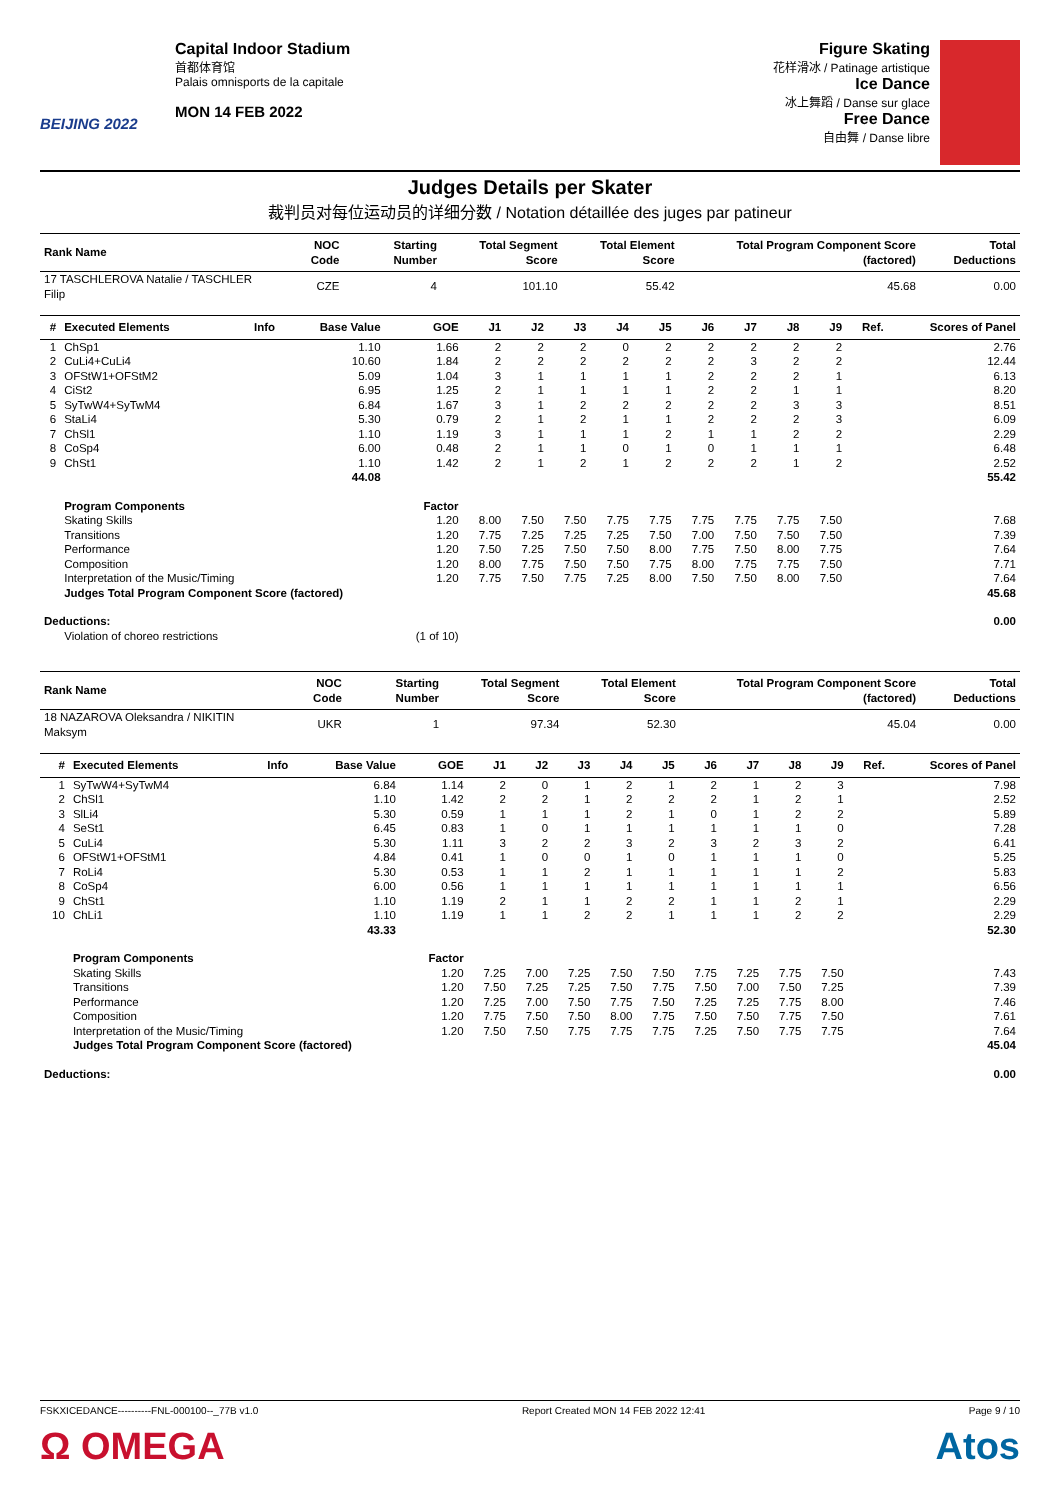BEIJING 2022
Capital Indoor Stadium
首都体育馆
Palais omnisports de la capitale
MON 14 FEB 2022
Figure Skating
花样滑冰 / Patinage artistique
Ice Dance
冰上舞蹈 / Danse sur glace
Free Dance
自由舞 / Danse libre
Judges Details per Skater
裁判员对每位运动员的详细分数 / Notation détaillée des juges par patineur
| Rank Name | NOC Code | Starting Number | Total Segment Score | Total Element Score | Total Program Component Score (factored) | Total Deductions |
| --- | --- | --- | --- | --- | --- | --- |
| 17 TASCHLEROVA Natalie / TASCHLER Filip | CZE | 4 | 101.10 | 55.42 | 45.68 | 0.00 |
| # | Executed Elements | Info | Base Value | GOE | J1 | J2 | J3 | J4 | J5 | J6 | J7 | J8 | J9 | Ref. | Scores of Panel |
| --- | --- | --- | --- | --- | --- | --- | --- | --- | --- | --- | --- | --- | --- | --- | --- |
| 1 | ChSp1 | | 1.10 | 1.66 | 2 | 2 | 2 | 0 | 2 | 2 | 2 | 2 | 2 | | 2.76 |
| 2 | CuLi4+CuLi4 | | 10.60 | 1.84 | 2 | 2 | 2 | 2 | 2 | 2 | 3 | 2 | 2 | | 12.44 |
| 3 | OFStW1+OFStM2 | | 5.09 | 1.04 | 3 | 1 | 1 | 1 | 1 | 2 | 2 | 2 | 1 | | 6.13 |
| 4 | CiSt2 | | 6.95 | 1.25 | 2 | 1 | 1 | 1 | 1 | 2 | 2 | 1 | 1 | | 8.20 |
| 5 | SyTwW4+SyTwM4 | | 6.84 | 1.67 | 3 | 1 | 2 | 2 | 2 | 2 | 2 | 3 | 3 | | 8.51 |
| 6 | StaLi4 | | 5.30 | 0.79 | 2 | 1 | 2 | 1 | 1 | 2 | 2 | 2 | 3 | | 6.09 |
| 7 | ChSl1 | | 1.10 | 1.19 | 3 | 1 | 1 | 1 | 2 | 1 | 1 | 2 | 2 | | 2.29 |
| 8 | CoSp4 | | 6.00 | 0.48 | 2 | 1 | 1 | 0 | 1 | 0 | 1 | 1 | 1 | | 6.48 |
| 9 | ChSt1 | | 1.10 | 1.42 | 2 | 1 | 2 | 1 | 2 | 2 | 2 | 1 | 2 | | 2.52 |
| | | | 44.08 | | | | | | | | | | | | 55.42 |
| | Program Components | | | Factor | | | | | | | | | | | |
| | Skating Skills | | | 1.20 | 8.00 | 7.50 | 7.50 | 7.75 | 7.75 | 7.75 | 7.75 | 7.75 | 7.50 | | 7.68 |
| | Transitions | | | 1.20 | 7.75 | 7.25 | 7.25 | 7.25 | 7.50 | 7.00 | 7.50 | 7.50 | 7.50 | | 7.39 |
| | Performance | | | 1.20 | 7.50 | 7.25 | 7.50 | 7.50 | 8.00 | 7.75 | 7.50 | 8.00 | 7.75 | | 7.64 |
| | Composition | | | 1.20 | 8.00 | 7.75 | 7.50 | 7.50 | 7.75 | 8.00 | 7.75 | 7.75 | 7.50 | | 7.71 |
| | Interpretation of the Music/Timing | | | 1.20 | 7.75 | 7.50 | 7.75 | 7.25 | 8.00 | 7.50 | 7.50 | 8.00 | 7.50 | | 7.64 |
| | Judges Total Program Component Score (factored) | | | | | | | | | | | | | | 45.68 |
| Deductions: | | | | | | | | | | | | | | | 0.00 |
| | Violation of choreo restrictions | | | (1 of 10) | | | | | | | | | | | |
| Rank Name | NOC Code | Starting Number | Total Segment Score | Total Element Score | Total Program Component Score (factored) | Total Deductions |
| --- | --- | --- | --- | --- | --- | --- |
| 18 NAZAROVA Oleksandra / NIKITIN Maksym | UKR | 1 | 97.34 | 52.30 | 45.04 | 0.00 |
| # | Executed Elements | Info | Base Value | GOE | J1 | J2 | J3 | J4 | J5 | J6 | J7 | J8 | J9 | Ref. | Scores of Panel |
| --- | --- | --- | --- | --- | --- | --- | --- | --- | --- | --- | --- | --- | --- | --- | --- |
| 1 | SyTwW4+SyTwM4 | | 6.84 | 1.14 | 2 | 0 | 1 | 2 | 1 | 2 | 1 | 2 | 3 | | 7.98 |
| 2 | ChSl1 | | 1.10 | 1.42 | 2 | 2 | 1 | 2 | 2 | 2 | 1 | 2 | 1 | | 2.52 |
| 3 | SlLi4 | | 5.30 | 0.59 | 1 | 1 | 1 | 2 | 1 | 0 | 1 | 2 | 2 | | 5.89 |
| 4 | SeSt1 | | 6.45 | 0.83 | 1 | 0 | 1 | 1 | 1 | 1 | 1 | 1 | 0 | | 7.28 |
| 5 | CuLi4 | | 5.30 | 1.11 | 3 | 2 | 2 | 3 | 2 | 3 | 2 | 3 | 2 | | 6.41 |
| 6 | OFStW1+OFStM1 | | 4.84 | 0.41 | 1 | 0 | 0 | 1 | 0 | 1 | 1 | 1 | 0 | | 5.25 |
| 7 | RoLi4 | | 5.30 | 0.53 | 1 | 1 | 2 | 1 | 1 | 1 | 1 | 1 | 2 | | 5.83 |
| 8 | CoSp4 | | 6.00 | 0.56 | 1 | 1 | 1 | 1 | 1 | 1 | 1 | 1 | 1 | | 6.56 |
| 9 | ChSt1 | | 1.10 | 1.19 | 2 | 1 | 1 | 2 | 2 | 1 | 1 | 2 | 1 | | 2.29 |
| 10 | ChLi1 | | 1.10 | 1.19 | 1 | 1 | 2 | 2 | 1 | 1 | 1 | 2 | 2 | | 2.29 |
| | | | 43.33 | | | | | | | | | | | | 52.30 |
| | Program Components | | | Factor | | | | | | | | | | | |
| | Skating Skills | | | 1.20 | 7.25 | 7.00 | 7.25 | 7.50 | 7.50 | 7.75 | 7.25 | 7.75 | 7.50 | | 7.43 |
| | Transitions | | | 1.20 | 7.50 | 7.25 | 7.25 | 7.50 | 7.75 | 7.50 | 7.00 | 7.50 | 7.25 | | 7.39 |
| | Performance | | | 1.20 | 7.25 | 7.00 | 7.50 | 7.75 | 7.50 | 7.25 | 7.25 | 7.75 | 8.00 | | 7.46 |
| | Composition | | | 1.20 | 7.75 | 7.50 | 7.50 | 8.00 | 7.75 | 7.50 | 7.50 | 7.75 | 7.50 | | 7.61 |
| | Interpretation of the Music/Timing | | | 1.20 | 7.50 | 7.50 | 7.75 | 7.75 | 7.75 | 7.25 | 7.50 | 7.75 | 7.75 | | 7.64 |
| | Judges Total Program Component Score (factored) | | | | | | | | | | | | | | 45.04 |
| Deductions: | | | | | | | | | | | | | | | 0.00 |
FSKXICEDANCE----------FNL-000100--_77B v1.0 Report Created MON 14 FEB 2022 12:41 Page 9 / 10
Ω OMEGA Atos